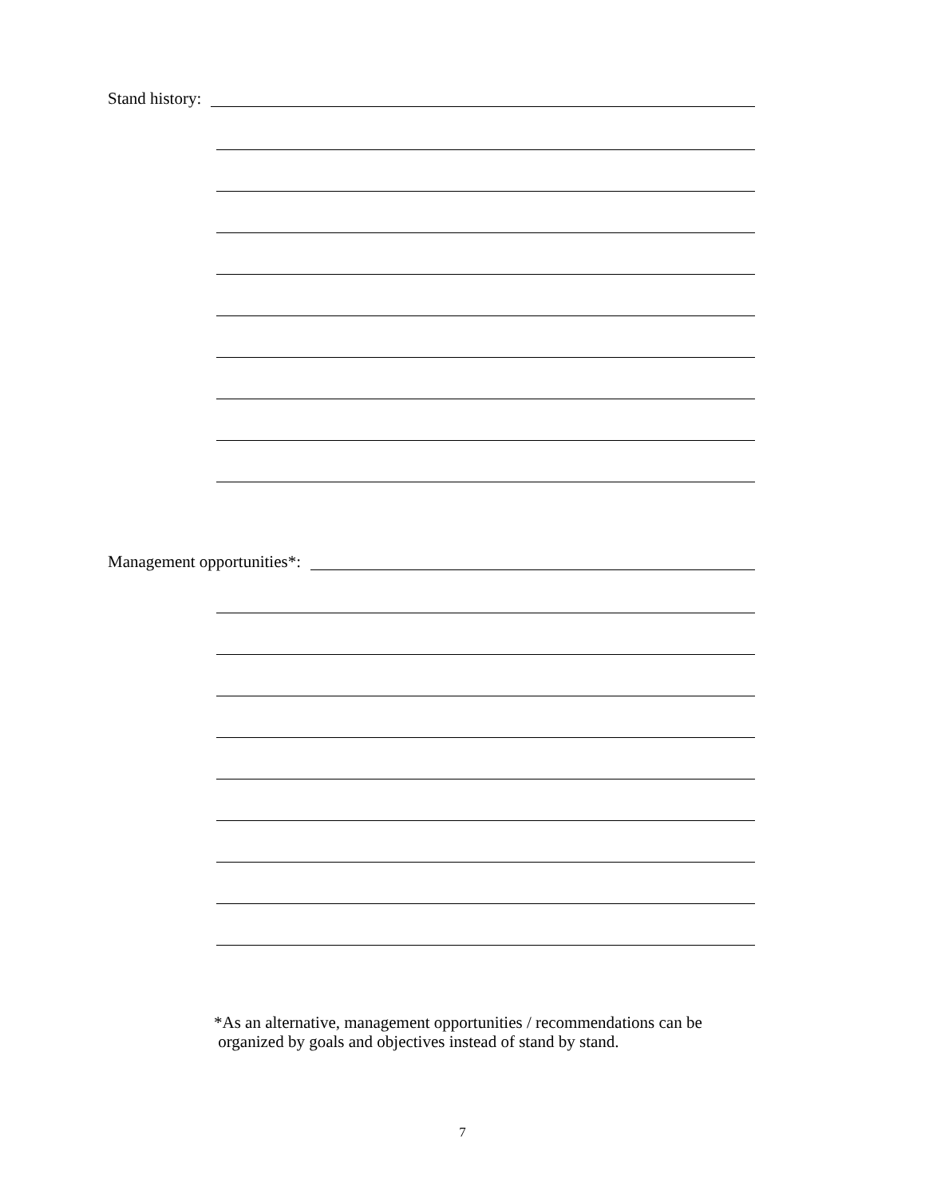Stand history:
Management opportunities*:
*As an alternative, management opportunities / recommendations can be
organized by goals and objectives instead of stand by stand.
7